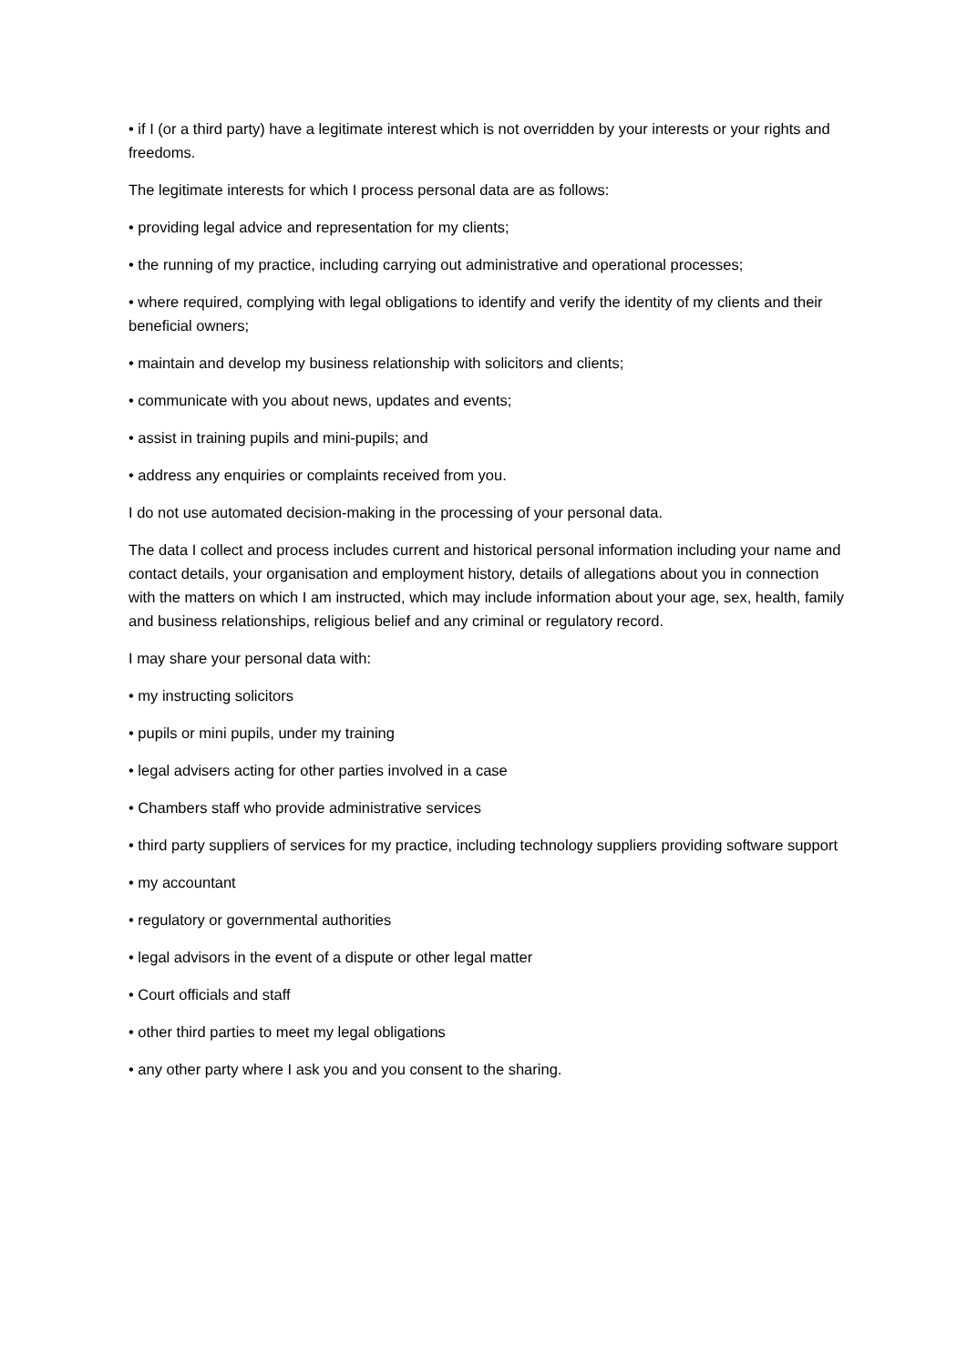• if I (or a third party) have a legitimate interest which is not overridden by your interests or your rights and freedoms.
The legitimate interests for which I process personal data are as follows:
• providing legal advice and representation for my clients;
• the running of my practice, including carrying out administrative and operational processes;
• where required, complying with legal obligations to identify and verify the identity of my clients and their beneficial owners;
• maintain and develop my business relationship with solicitors and clients;
• communicate with you about news, updates and events;
• assist in training pupils and mini-pupils; and
• address any enquiries or complaints received from you.
I do not use automated decision-making in the processing of your personal data.
The data I collect and process includes current and historical personal information including your name and contact details, your organisation and employment history, details of allegations about you in connection with the matters on which I am instructed, which may include information about your age, sex, health, family and business relationships, religious belief and any criminal or regulatory record.
I may share your personal data with:
• my instructing solicitors
• pupils or mini pupils, under my training
• legal advisers acting for other parties involved in a case
• Chambers staff who provide administrative services
• third party suppliers of services for my practice, including technology suppliers providing software support
• my accountant
• regulatory or governmental authorities
• legal advisors in the event of a dispute or other legal matter
• Court officials and staff
• other third parties to meet my legal obligations
• any other party where I ask you and you consent to the sharing.